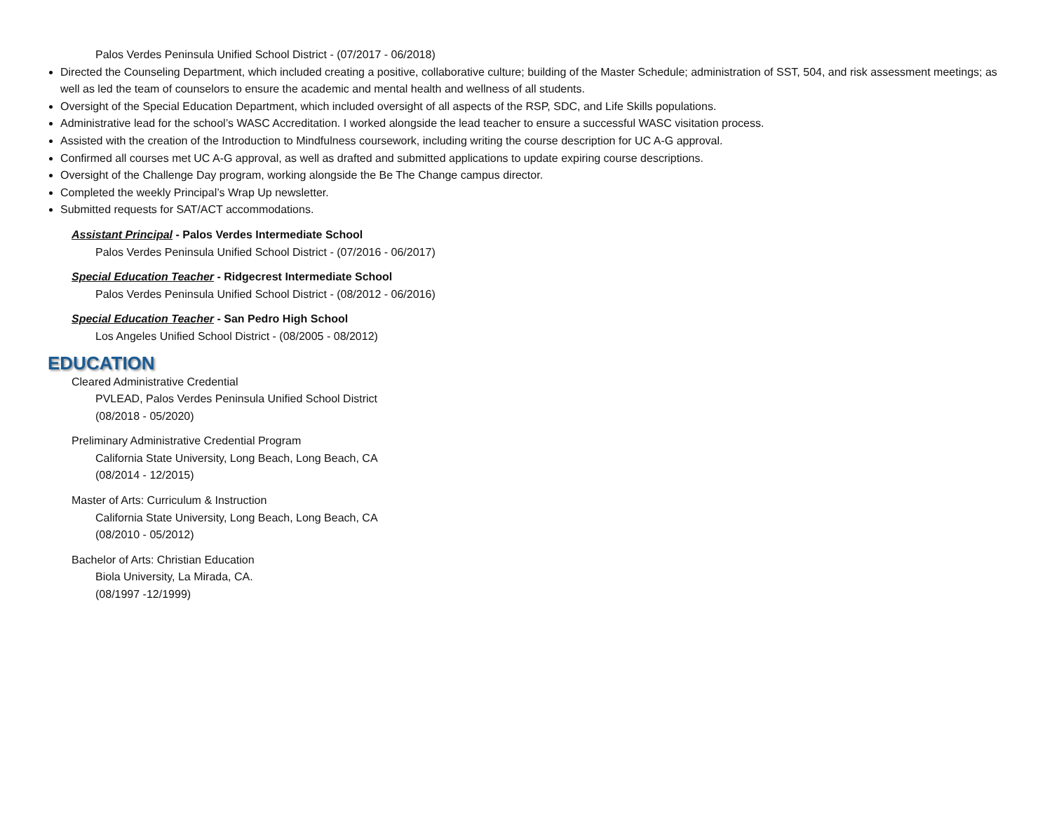Palos Verdes Peninsula Unified School District - (07/2017 - 06/2018)
Directed the Counseling Department, which included creating a positive, collaborative culture; building of the Master Schedule; administration of SST, 504, and risk assessment meetings; as well as led the team of counselors to ensure the academic and mental health and wellness of all students.
Oversight of the Special Education Department, which included oversight of all aspects of the RSP, SDC, and Life Skills populations.
Administrative lead for the school’s WASC Accreditation. I worked alongside the lead teacher to ensure a successful WASC visitation process.
Assisted with the creation of the Introduction to Mindfulness coursework, including writing the course description for UC A-G approval.
Confirmed all courses met UC A-G approval, as well as drafted and submitted applications to update expiring course descriptions.
Oversight of the Challenge Day program, working alongside the Be The Change campus director.
Completed the weekly Principal’s Wrap Up newsletter.
Submitted requests for SAT/ACT accommodations.
Assistant Principal - Palos Verdes Intermediate School
Palos Verdes Peninsula Unified School District - (07/2016 - 06/2017)
Special Education Teacher - Ridgecrest Intermediate School
Palos Verdes Peninsula Unified School District - (08/2012 - 06/2016)
Special Education Teacher - San Pedro High School
Los Angeles Unified School District - (08/2005 - 08/2012)
EDUCATION
Cleared Administrative Credential
PVLEAD, Palos Verdes Peninsula Unified School District
(08/2018 - 05/2020)
Preliminary Administrative Credential Program
California State University, Long Beach, Long Beach, CA
(08/2014 - 12/2015)
Master of Arts: Curriculum & Instruction
California State University, Long Beach, Long Beach, CA
(08/2010 - 05/2012)
Bachelor of Arts: Christian Education
Biola University, La Mirada, CA.
(08/1997 -12/1999)